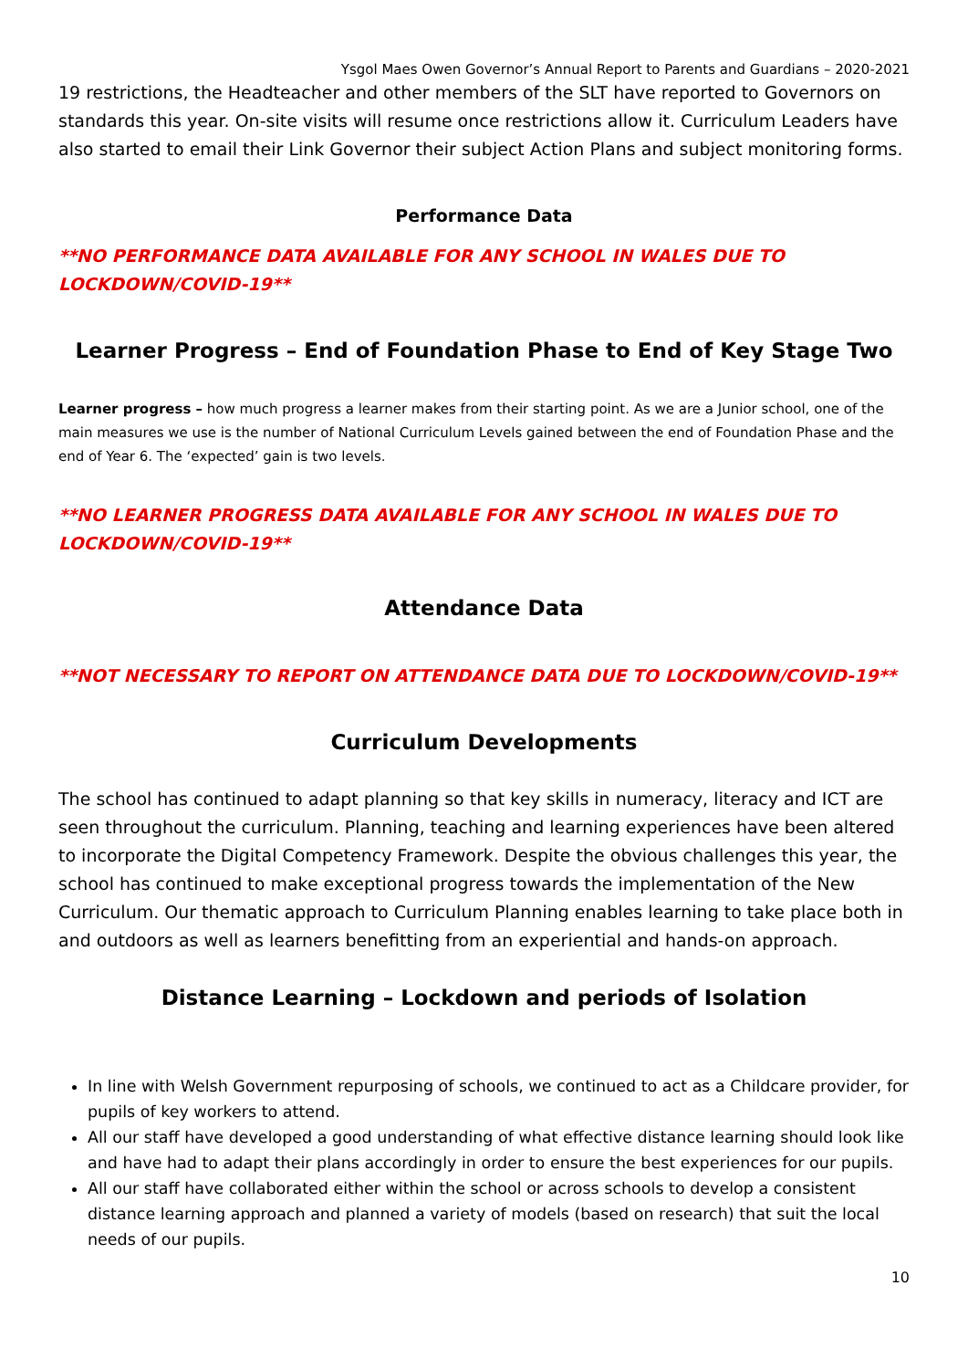Ysgol Maes Owen Governor’s Annual Report to Parents and Guardians – 2020-2021
19 restrictions, the Headteacher and other members of the SLT have reported to Governors on standards this year. On-site visits will resume once restrictions allow it. Curriculum Leaders have also started to email their Link Governor their subject Action Plans and subject monitoring forms.
Performance Data
**NO PERFORMANCE DATA AVAILABLE FOR ANY SCHOOL IN WALES DUE TO LOCKDOWN/COVID-19**
Learner Progress – End of Foundation Phase to End of Key Stage Two
Learner progress – how much progress a learner makes from their starting point. As we are a Junior school, one of the main measures we use is the number of National Curriculum Levels gained between the end of Foundation Phase and the end of Year 6. The ‘expected’ gain is two levels.
**NO LEARNER PROGRESS DATA AVAILABLE FOR ANY SCHOOL IN WALES DUE TO LOCKDOWN/COVID-19**
Attendance Data
**NOT NECESSARY TO REPORT ON ATTENDANCE DATA DUE TO LOCKDOWN/COVID-19**
Curriculum Developments
The school has continued to adapt planning so that key skills in numeracy, literacy and ICT are seen throughout the curriculum. Planning, teaching and learning experiences have been altered to incorporate the Digital Competency Framework. Despite the obvious challenges this year, the school has continued to make exceptional progress towards the implementation of the New Curriculum. Our thematic approach to Curriculum Planning enables learning to take place both in and outdoors as well as learners benefitting from an experiential and hands-on approach.
Distance Learning – Lockdown and periods of Isolation
In line with Welsh Government repurposing of schools, we continued to act as a Childcare provider, for pupils of key workers to attend.
All our staff have developed a good understanding of what effective distance learning should look like and have had to adapt their plans accordingly in order to ensure the best experiences for our pupils.
All our staff have collaborated either within the school or across schools to develop a consistent distance learning approach and planned a variety of models (based on research) that suit the local needs of our pupils.
10